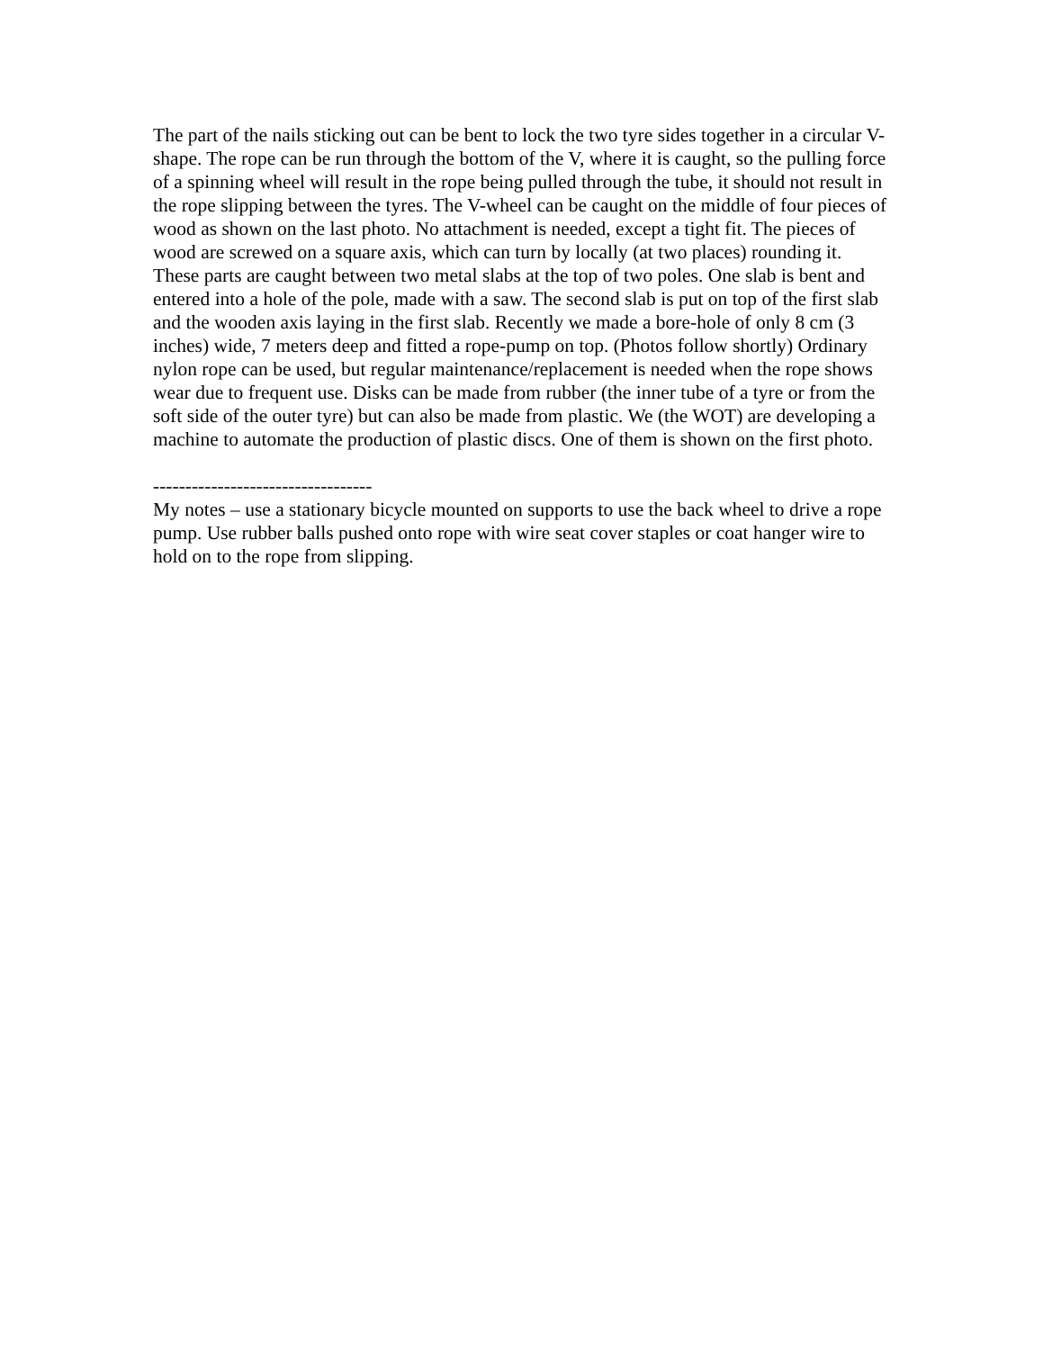The part of the nails sticking out can be bent to lock the two tyre sides together in a circular V-shape. The rope can be run through the bottom of the V, where it is caught, so the pulling force of a spinning wheel will result in the rope being pulled through the tube, it should not result in the rope slipping between the tyres. The V-wheel can be caught on the middle of four pieces of wood as shown on the last photo. No attachment is needed, except a tight fit. The pieces of wood are screwed on a square axis, which can turn by locally (at two places) rounding it. These parts are caught between two metal slabs at the top of two poles. One slab is bent and entered into a hole of the pole, made with a saw. The second slab is put on top of the first slab and the wooden axis laying in the first slab. Recently we made a bore-hole of only 8 cm (3 inches) wide, 7 meters deep and fitted a rope-pump on top. (Photos follow shortly) Ordinary nylon rope can be used, but regular maintenance/replacement is needed when the rope shows wear due to frequent use. Disks can be made from rubber (the inner tube of a tyre or from the soft side of the outer tyre) but can also be made from plastic. We (the WOT) are developing a machine to automate the production of plastic discs. One of them is shown on the first photo.
----------------------------------
My notes – use a stationary bicycle mounted on supports to use the back wheel to drive a rope pump. Use rubber balls pushed onto rope with wire seat cover staples or coat hanger wire to hold on to the rope from slipping.